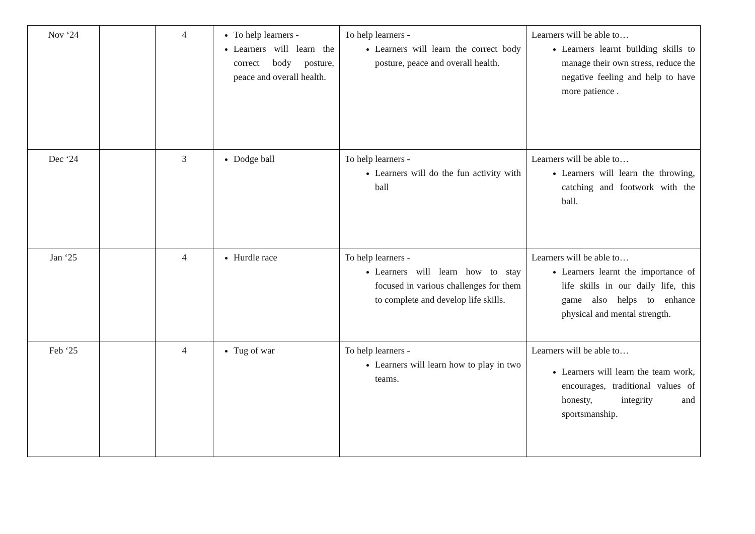| Nov ‘24 | | 4 | To help learners - Learners will learn the correct body posture, peace and overall health. | To help learners - Learners will learn the correct body posture, peace and overall health. | Learners will be able to… Learners learnt building skills to manage their own stress, reduce the negative feeling and help to have more patience . |
| Dec ‘24 | | 3 | Dodge ball | To help learners - Learners will do the fun activity with ball | Learners will be able to… Learners will learn the throwing, catching and footwork with the ball. |
| Jan ‘25 | | 4 | Hurdle race | To help learners - Learners will learn how to stay focused in various challenges for them to complete and develop life skills. | Learners will be able to… Learners learnt the importance of life skills in our daily life, this game also helps to enhance physical and mental strength. |
| Feb ‘25 | | 4 | Tug of war | To help learners - Learners will learn how to play in two teams. | Learners will be able to… Learners will learn the team work, encourages, traditional values of honesty, integrity and sportsmanship. |